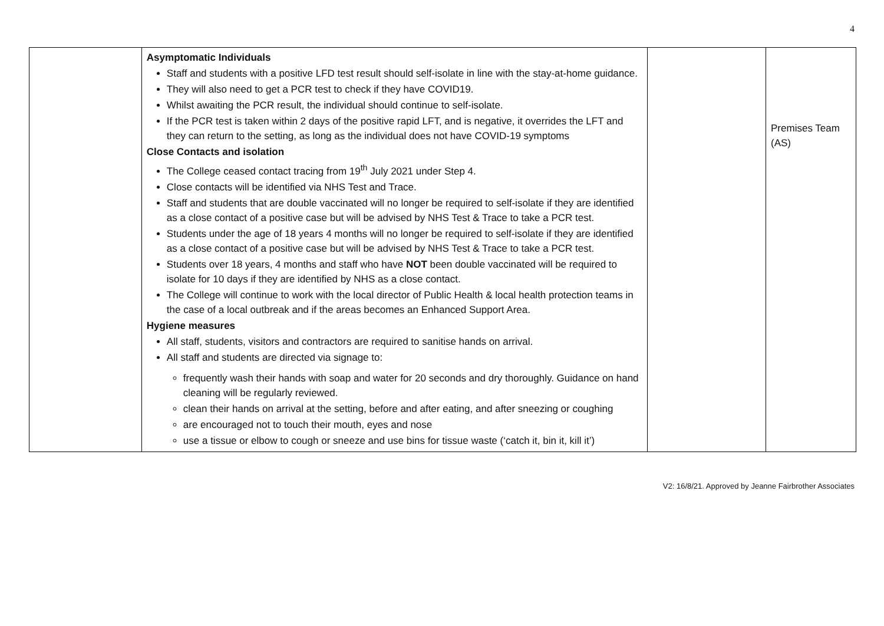4
| | Asymptomatic Individuals Staff and students with a positive LFD test result should self-isolate in line with the stay-at-home guidance. They will also need to get a PCR test to check if they have COVID19. Whilst awaiting the PCR result, the individual should continue to self-isolate. If the PCR test is taken within 2 days of the positive rapid LFT, and is negative, it overrides the LFT and they can return to the setting, as long as the individual does not have COVID-19 symptoms Close Contacts and isolation The College ceased contact tracing from 19<sup>th</sup> July 2021 under Step 4. Close contacts will be identified via NHS Test and Trace. Staff and students that are double vaccinated will no longer be required to self-isolate if they are identified as a close contact of a positive case but will be advised by NHS Test & Trace to take a PCR test. Students under the age of 18 years 4 months will no longer be required to self-isolate if they are identified as a close contact of a positive case but will be advised by NHS Test & Trace to take a PCR test. Students over 18 years, 4 months and staff who have NOT been double vaccinated will be required to isolate for 10 days if they are identified by NHS as a close contact. The College will continue to work with the local director of Public Health & local health protection teams in the case of a local outbreak and if the areas becomes an Enhanced Support Area. Hygiene measures All staff, students, visitors and contractors are required to sanitise hands on arrival. All staff and students are directed via signage to: frequently wash their hands with soap and water for 20 seconds and dry thoroughly. Guidance on hand cleaning will be regularly reviewed. clean their hands on arrival at the setting, before and after eating, and after sneezing or coughing are encouraged not to touch their mouth, eyes and nose use a tissue or elbow to cough or sneeze and use bins for tissue waste (‘catch it, bin it, kill it’) | | Premises Team (AS) |
V2: 16/8/21. Approved by Jeanne Fairbrother Associates